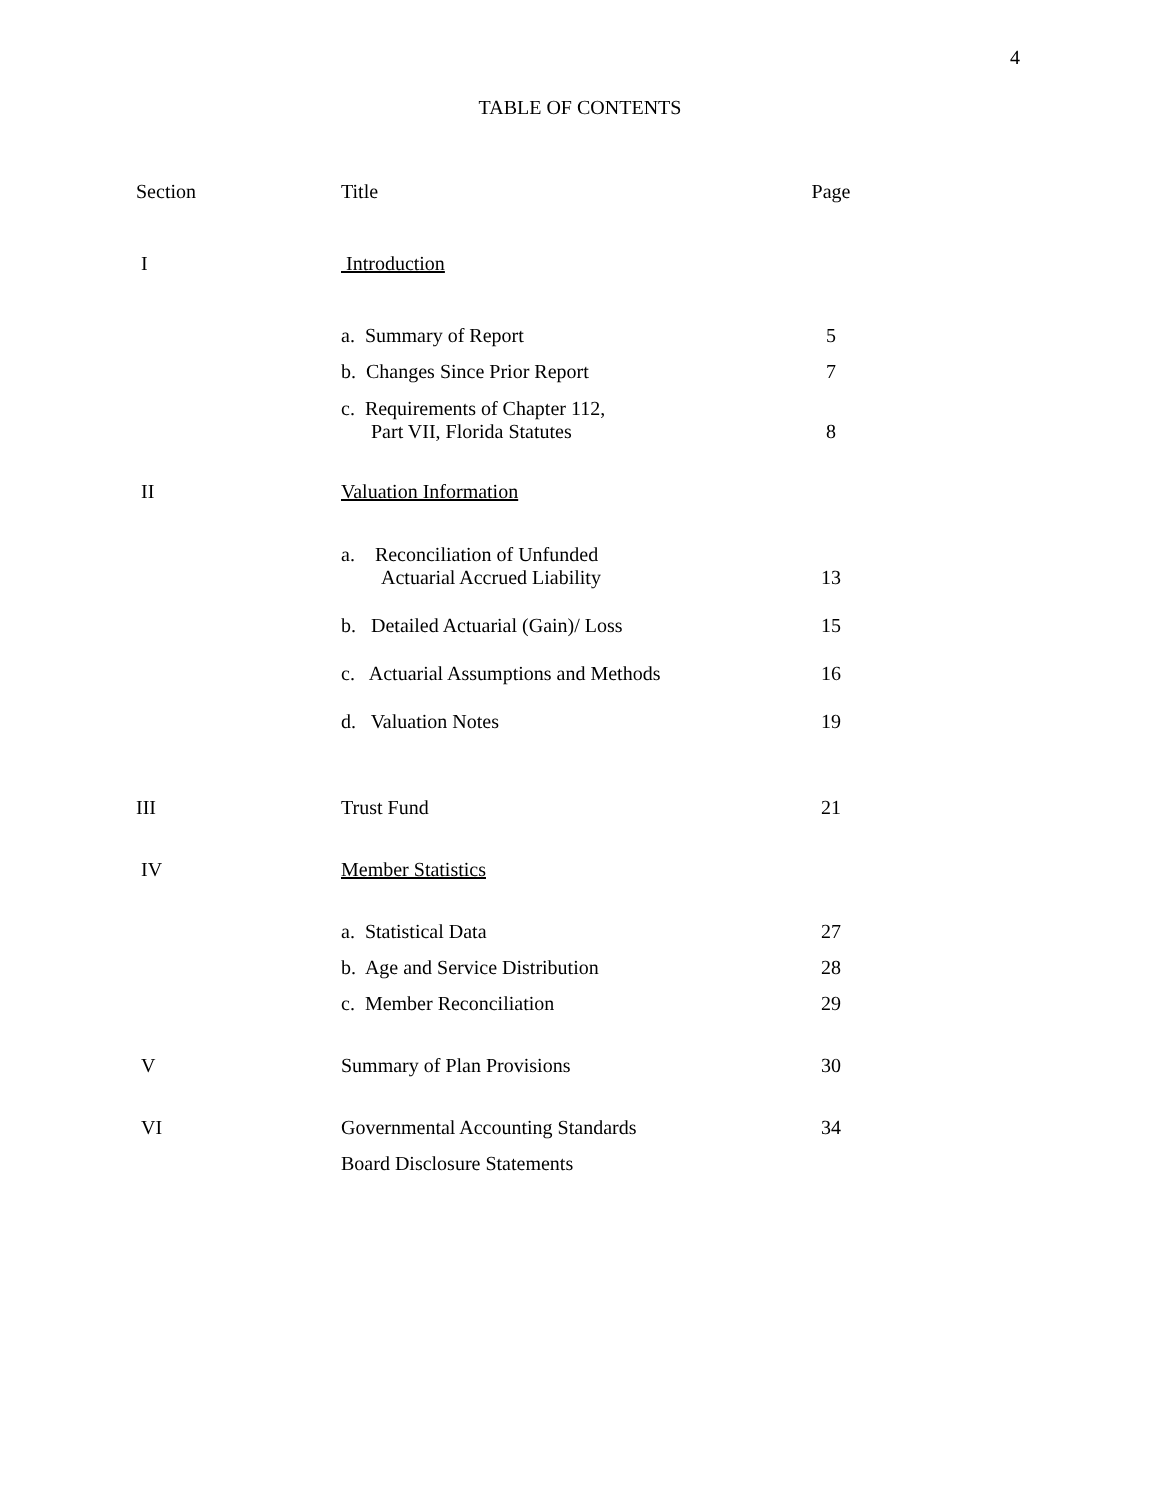4
TABLE OF CONTENTS
| Section | Title | Page |
| I | Introduction | |
| | a. Summary of Report | 5 |
| | b. Changes Since Prior Report | 7 |
| | c. Requirements of Chapter 112, Part VII, Florida Statutes | 8 |
| II | Valuation Information | |
| | a. Reconciliation of Unfunded Actuarial Accrued Liability | 13 |
| | b. Detailed Actuarial (Gain)/ Loss | 15 |
| | c. Actuarial Assumptions and Methods | 16 |
| | d. Valuation Notes | 19 |
| III | Trust Fund | 21 |
| IV | Member Statistics | |
| | a. Statistical Data | 27 |
| | b. Age and Service Distribution | 28 |
| | c. Member Reconciliation | 29 |
| V | Summary of Plan Provisions | 30 |
| VI | Governmental Accounting Standards | 34 |
| | Board Disclosure Statements | |